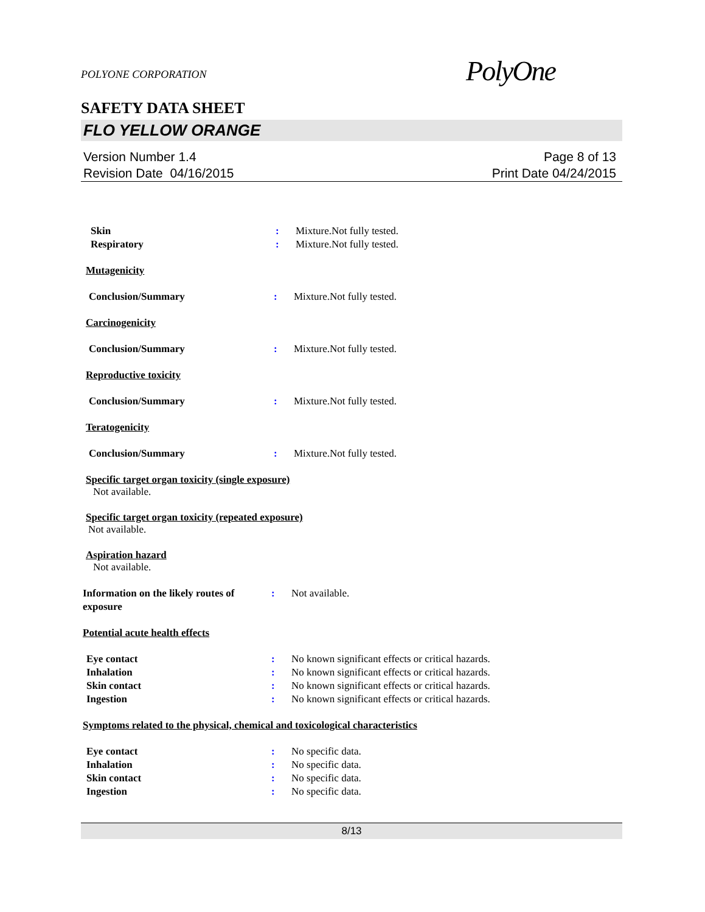POLYONE CORPORATION
PolyOne
SAFETY DATA SHEET
FLO YELLOW ORANGE
Version Number 1.4
Revision Date 04/16/2015
Page 8 of 13
Print Date 04/24/2015
Skin : Mixture.Not fully tested.
Respiratory : Mixture.Not fully tested.
Mutagenicity
Conclusion/Summary : Mixture.Not fully tested.
Carcinogenicity
Conclusion/Summary : Mixture.Not fully tested.
Reproductive toxicity
Conclusion/Summary : Mixture.Not fully tested.
Teratogenicity
Conclusion/Summary : Mixture.Not fully tested.
Specific target organ toxicity (single exposure)
Not available.
Specific target organ toxicity (repeated exposure)
Not available.
Aspiration hazard
Not available.
Information on the likely routes of exposure
: Not available.
Potential acute health effects
Eye contact : No known significant effects or critical hazards.
Inhalation : No known significant effects or critical hazards.
Skin contact : No known significant effects or critical hazards.
Ingestion : No known significant effects or critical hazards.
Symptoms related to the physical, chemical and toxicological characteristics
Eye contact : No specific data.
Inhalation : No specific data.
Skin contact : No specific data.
Ingestion : No specific data.
8/13